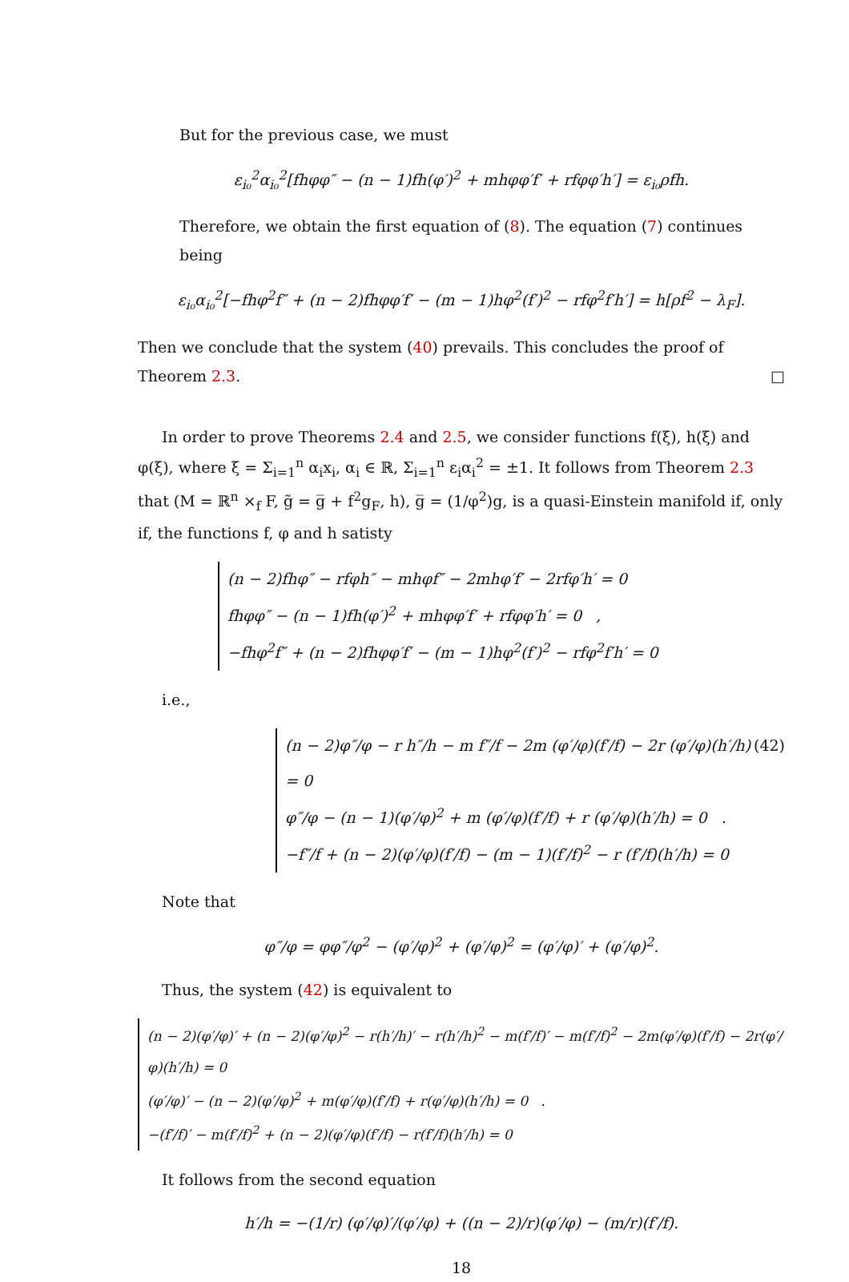But for the previous case, we must
ε<sub>i₀</sub><sup>2</sup>α<sub>i₀</sub><sup>2</sup>[fhφφ″ − (n − 1)fh(φ′)<sup>2</sup> + mhφφ′f′ + rfφφ′h′] = ε<sub>i₀</sub>ρfh.
Therefore, we obtain the first equation of (8). The equation (7) continues being
ε<sub>i₀</sub>α<sub>i₀</sub><sup>2</sup>[−fhφ<sup>2</sup>f″ + (n − 2)fhφφ′f′ − (m − 1)hφ<sup>2</sup>(f′)<sup>2</sup> − rfφ<sup>2</sup>f′h′] = h[ρf<sup>2</sup> − λ<sub>F</sub>].
Then we conclude that the system (40) prevails. This concludes the proof of Theorem 2.3. □
In order to prove Theorems 2.4 and 2.5, we consider functions f(ξ), h(ξ) and φ(ξ), where ξ = Σ<sub>i=1</sub><sup>n</sup> α<sub>i</sub>x<sub>i</sub>, α<sub>i</sub> ∈ ℝ, Σ<sub>i=1</sub><sup>n</sup> ε<sub>i</sub>α<sub>i</sub><sup>2</sup> = ±1. It follows from Theorem 2.3 that (M = ℝ<sup>n</sup> ×<sub>f</sub> F, g̃ = g̅ + f<sup>2</sup>g<sub>F</sub>, h), g̅ = (1/φ<sup>2</sup>)g, is a quasi-Einstein manifold if, only if, the functions f, φ and h satisty
(n − 2)fhφ″ − rfφh″ − mhφf″ − 2mhφ′f′ − 2rfφ′h′ = 0
fhφφ″ − (n − 1)fh(φ′)<sup>2</sup> + mhφφ′f′ + rfφφ′h′ = 0 ,
−fhφ<sup>2</sup>f″ + (n − 2)fhφφ′f′ − (m − 1)hφ<sup>2</sup>(f′)<sup>2</sup> − rfφ<sup>2</sup>f′h′ = 0
i.e.,
(42) (n − 2)φ″/φ − r h″/h − m f″/f − 2m (φ′/φ)(f′/f) − 2r (φ′/φ)(h′/h) = 0
φ″/φ − (n − 1)(φ′/φ)<sup>2</sup> + m (φ′/φ)(f′/f) + r (φ′/φ)(h′/h) = 0 .
−f″/f + (n − 2)(φ′/φ)(f′/f) − (m − 1)(f′/f)<sup>2</sup> − r (f′/f)(h′/h) = 0
Note that
φ″/φ = φφ″/φ<sup>2</sup> − (φ′/φ)<sup>2</sup> + (φ′/φ)<sup>2</sup> = (φ′/φ)′ + (φ′/φ)<sup>2</sup>.
Thus, the system (42) is equivalent to
(n − 2)(φ′/φ)′ + (n − 2)(φ′/φ)<sup>2</sup> − r(h′/h)′ − r(h′/h)<sup>2</sup> − m(f′/f)′ − m(f′/f)<sup>2</sup> − 2m(φ′/φ)(f′/f) − 2r(φ′/φ)(h′/h) = 0
(φ′/φ)′ − (n − 2)(φ′/φ)<sup>2</sup> + m(φ′/φ)(f′/f) + r(φ′/φ)(h′/h) = 0 .
−(f′/f)′ − m(f′/f)<sup>2</sup> + (n − 2)(φ′/φ)(f′/f) − r(f′/f)(h′/h) = 0
It follows from the second equation
h′/h = −(1/r) (φ′/φ)′/(φ′/φ) + ((n − 2)/r)(φ′/φ) − (m/r)(f′/f).
18